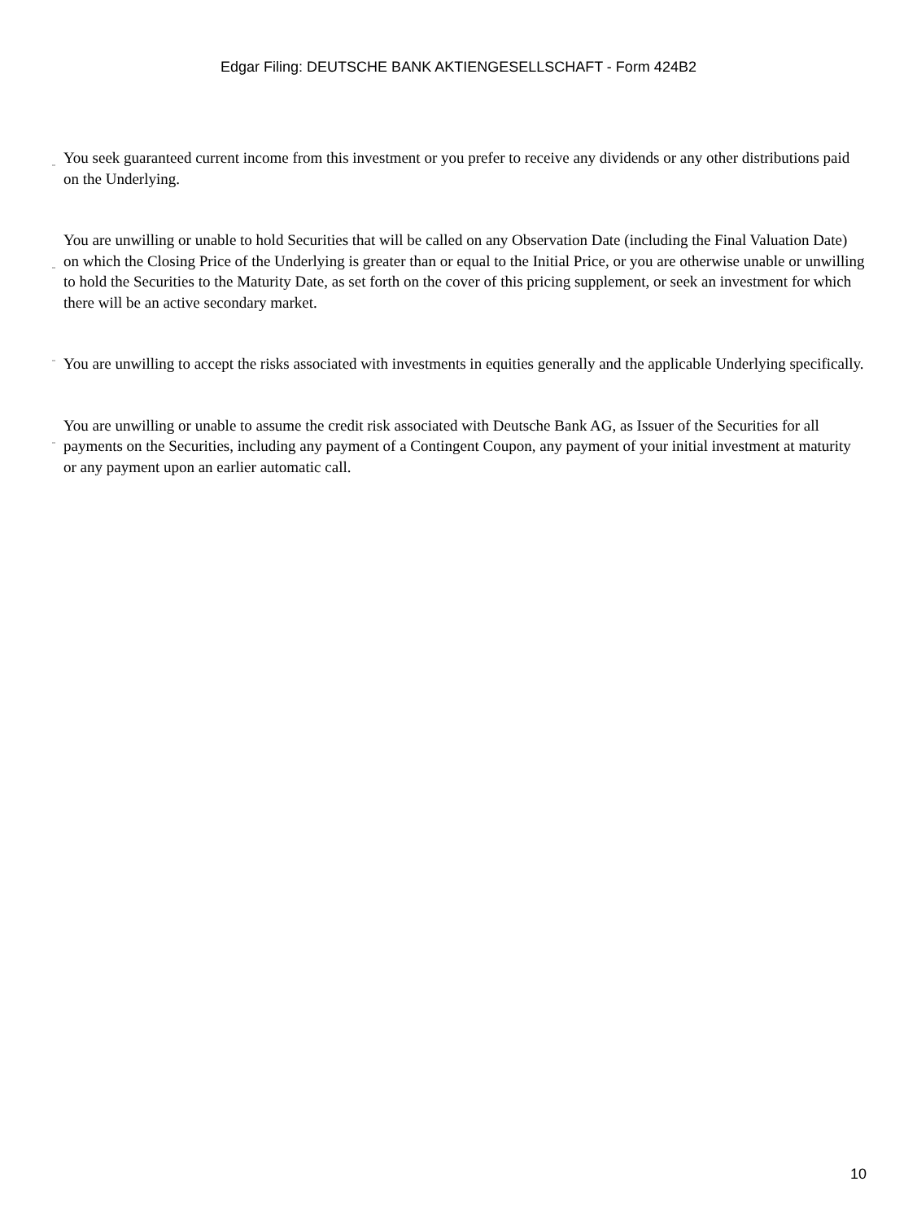Edgar Filing: DEUTSCHE BANK AKTIENGESELLSCHAFT - Form 424B2
¨ You seek guaranteed current income from this investment or you prefer to receive any dividends or any other distributions paid on the Underlying.
¨ You are unwilling or unable to hold Securities that will be called on any Observation Date (including the Final Valuation Date) on which the Closing Price of the Underlying is greater than or equal to the Initial Price, or you are otherwise unable or unwilling to hold the Securities to the Maturity Date, as set forth on the cover of this pricing supplement, or seek an investment for which there will be an active secondary market.
¨ You are unwilling to accept the risks associated with investments in equities generally and the applicable Underlying specifically.
¨ You are unwilling or unable to assume the credit risk associated with Deutsche Bank AG, as Issuer of the Securities for all payments on the Securities, including any payment of a Contingent Coupon, any payment of your initial investment at maturity or any payment upon an earlier automatic call.
10